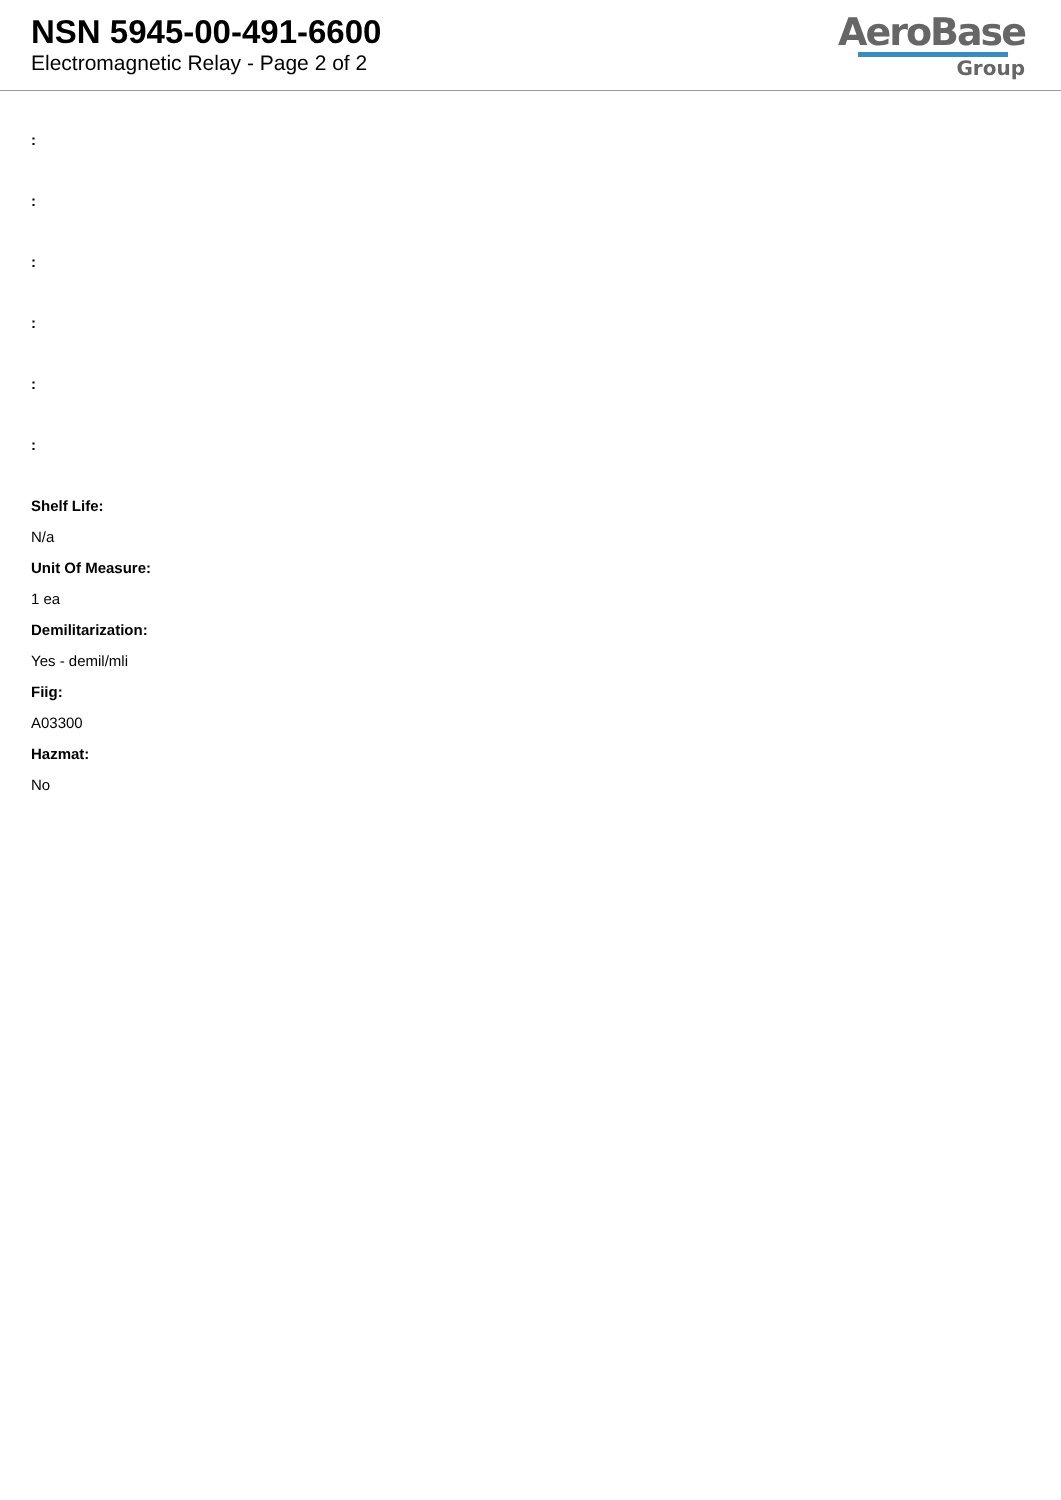NSN 5945-00-491-6600
Electromagnetic Relay - Page 2 of 2
AeroBase
Group
:
:
:
:
:
:
Shelf Life:
N/a
Unit Of Measure:
1 ea
Demilitarization:
Yes - demil/mli
Fiig:
A03300
Hazmat:
No